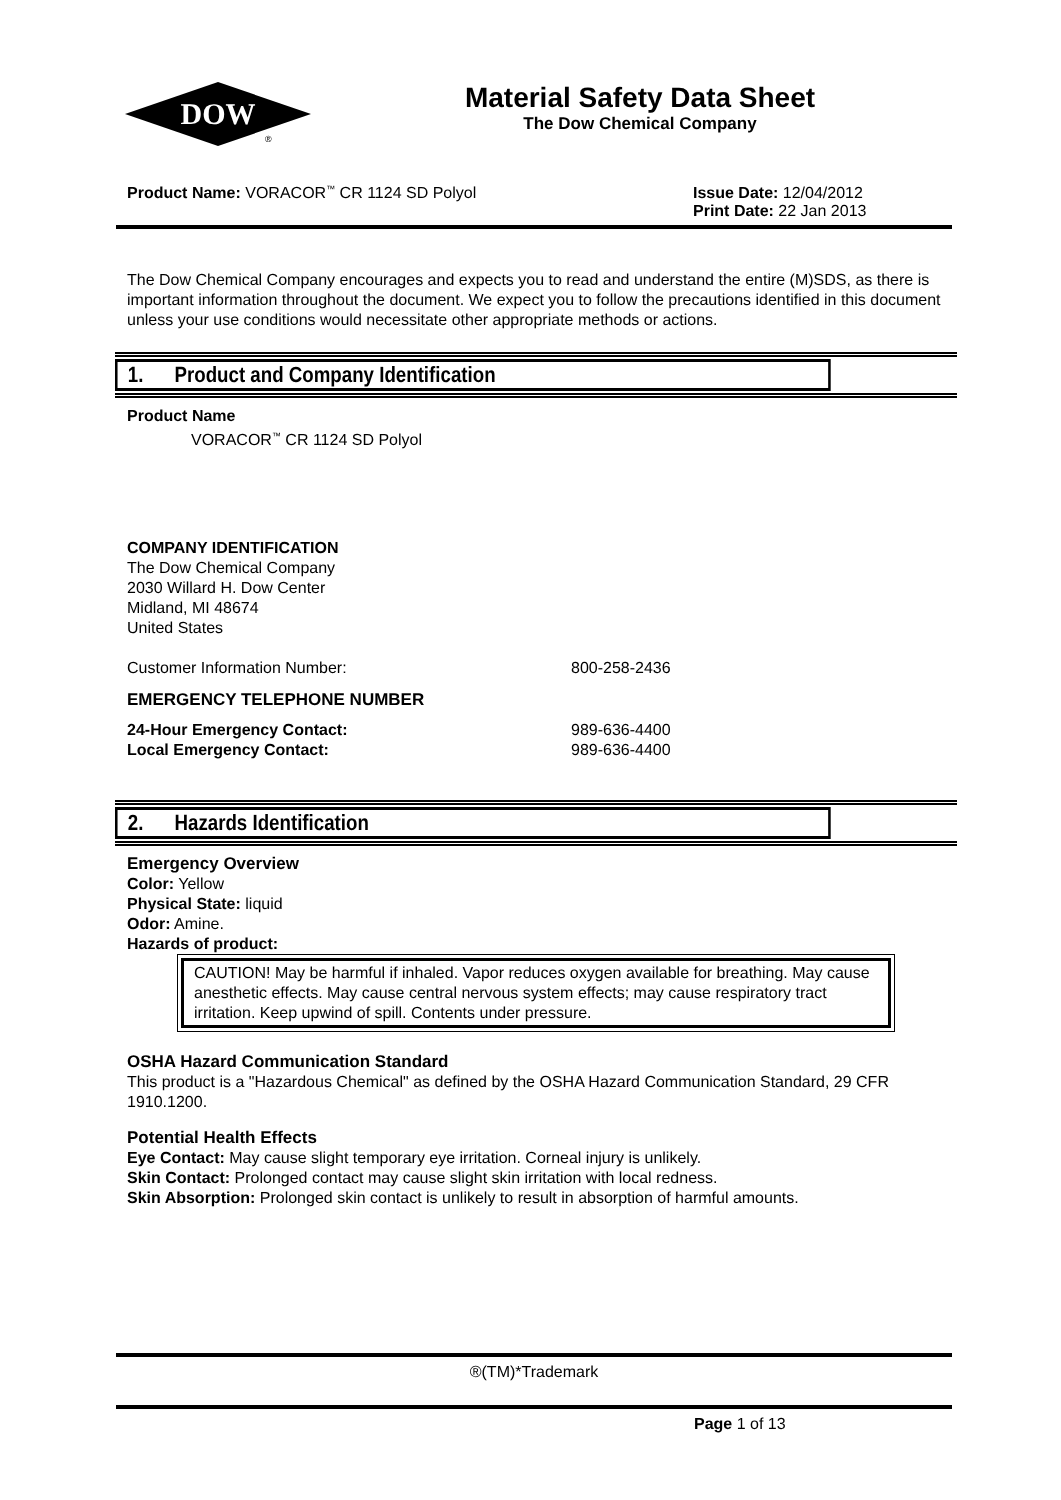DOW
®
Material Safety Data Sheet
The Dow Chemical Company
Product Name: VORACOR<sup>™</sup> CR 1124 SD Polyol
Issue Date: 12/04/2012
Print Date: 22 Jan 2013
The Dow Chemical Company encourages and expects you to read and understand the entire (M)SDS, as there is important information throughout the document. We expect you to follow the precautions identified in this document unless your use conditions would necessitate other appropriate methods or actions.
1. Product and Company Identification
Product Name
VORACOR<sup>™</sup> CR 1124 SD Polyol
COMPANY IDENTIFICATION
The Dow Chemical Company
2030 Willard H. Dow Center
Midland, MI 48674
United States
Customer Information Number: 800-258-2436
EMERGENCY TELEPHONE NUMBER
24-Hour Emergency Contact: 989-636-4400
Local Emergency Contact: 989-636-4400
2. Hazards Identification
Emergency Overview
Color: Yellow
Physical State: liquid
Odor: Amine.
Hazards of product:
CAUTION! May be harmful if inhaled. Vapor reduces oxygen available for breathing. May cause anesthetic effects. May cause central nervous system effects; may cause respiratory tract irritation. Keep upwind of spill. Contents under pressure.
OSHA Hazard Communication Standard
This product is a "Hazardous Chemical" as defined by the OSHA Hazard Communication Standard, 29 CFR 1910.1200.
Potential Health Effects
Eye Contact: May cause slight temporary eye irritation. Corneal injury is unlikely.
Skin Contact: Prolonged contact may cause slight skin irritation with local redness.
Skin Absorption: Prolonged skin contact is unlikely to result in absorption of harmful amounts.
®(TM)*Trademark
Page 1 of 13